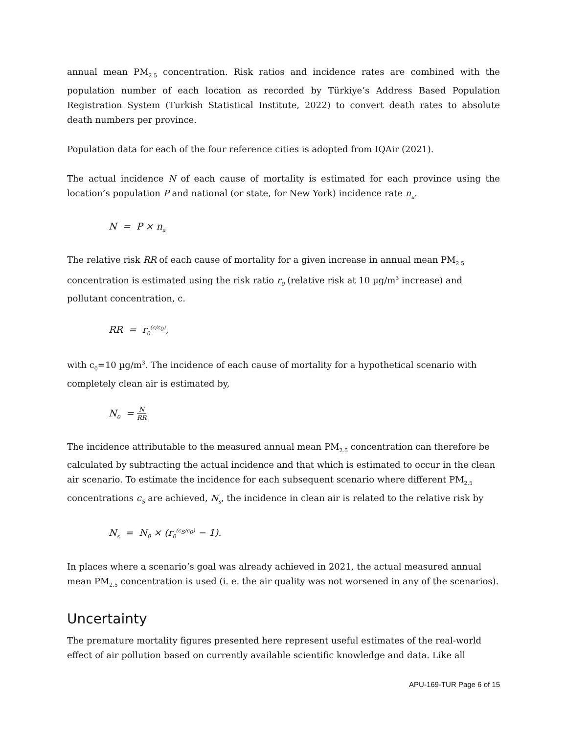annual mean PM<sub>2.5</sub> concentration. Risk ratios and incidence rates are combined with the population number of each location as recorded by Türkiye’s Address Based Population Registration System (Turkish Statistical Institute, 2022) to convert death rates to absolute death numbers per province.
Population data for each of the four reference cities is adopted from IQAir (2021).
The actual incidence N of each cause of mortality is estimated for each province using the location’s population P and national (or state, for New York) incidence rate n<sub>a</sub>.
N = P × n<sub>a</sub>
The relative risk RR of each cause of mortality for a given increase in annual mean PM<sub>2.5</sub> concentration is estimated using the risk ratio r<sub>0</sub> (relative risk at 10 µg/m<sup>3</sup> increase) and pollutant concentration, c.
RR = r<sub>0</sub><sup>(c/c<sub>0</sub>)</sup>,
with c<sub>0</sub>=10 µg/m<sup>3</sup>. The incidence of each cause of mortality for a hypothetical scenario with completely clean air is estimated by,
N<sub>0</sub> = N RR
The incidence attributable to the measured annual mean PM<sub>2.5</sub> concentration can therefore be calculated by subtracting the actual incidence and that which is estimated to occur in the clean air scenario. To estimate the incidence for each subsequent scenario where different PM<sub>2.5</sub> concentrations c<sub>S</sub> are achieved, N<sub>s</sub>, the incidence in clean air is related to the relative risk by
N<sub>s</sub> = N<sub>0</sub> × (r<sub>0</sub><sup>(c<sub>S</sub>/c<sub>0</sub>)</sup> − 1).
In places where a scenario’s goal was already achieved in 2021, the actual measured annual mean PM<sub>2.5</sub> concentration is used (i. e. the air quality was not worsened in any of the scenarios).
Uncertainty
The premature mortality figures presented here represent useful estimates of the real-world effect of air pollution based on currently available scientific knowledge and data. Like all
APU-169-TUR Page 6 of 15